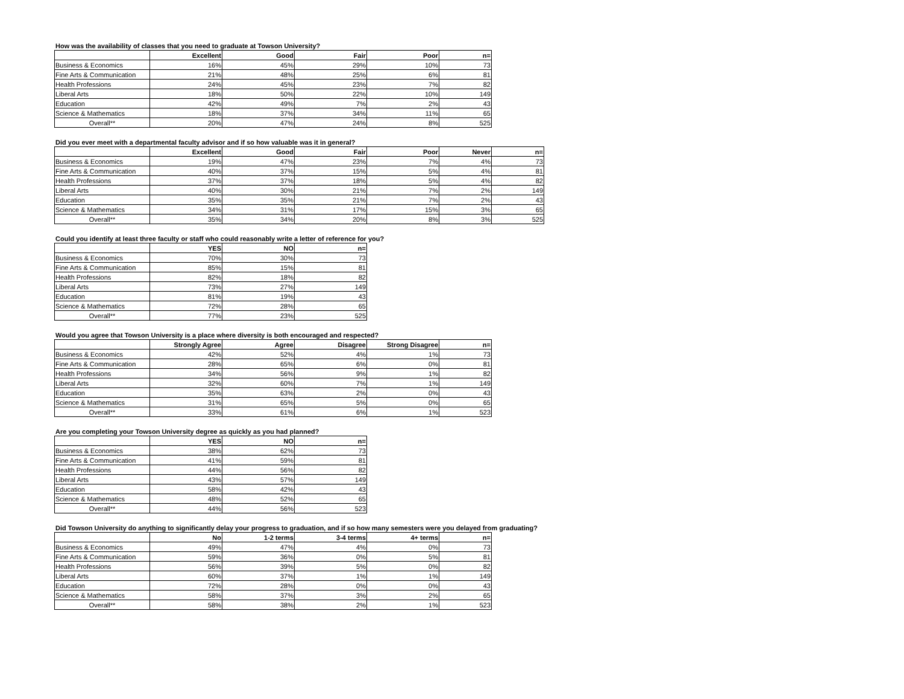How was the availability of classes that you need to graduate at Towson University?
| | Excellent | Good | Fair | Poor | n= |
| --- | --- | --- | --- | --- | --- |
| Business & Economics | 16% | 45% | 29% | 10% | 73 |
| Fine Arts & Communication | 21% | 48% | 25% | 6% | 81 |
| Health Professions | 24% | 45% | 23% | 7% | 82 |
| Liberal Arts | 18% | 50% | 22% | 10% | 149 |
| Education | 42% | 49% | 7% | 2% | 43 |
| Science & Mathematics | 18% | 37% | 34% | 11% | 65 |
| Overall** | 20% | 47% | 24% | 8% | 525 |
Did you ever meet with a departmental faculty advisor and if so how valuable was it in general?
| | Excellent | Good | Fair | Poor | Never | n= |
| --- | --- | --- | --- | --- | --- | --- |
| Business & Economics | 19% | 47% | 23% | 7% | 4% | 73 |
| Fine Arts & Communication | 40% | 37% | 15% | 5% | 4% | 81 |
| Health Professions | 37% | 37% | 18% | 5% | 4% | 82 |
| Liberal Arts | 40% | 30% | 21% | 7% | 2% | 149 |
| Education | 35% | 35% | 21% | 7% | 2% | 43 |
| Science & Mathematics | 34% | 31% | 17% | 15% | 3% | 65 |
| Overall** | 35% | 34% | 20% | 8% | 3% | 525 |
Could you identify at least three faculty or staff who could reasonably write a letter of reference for you?
| | YES | NO | n= |
| --- | --- | --- | --- |
| Business & Economics | 70% | 30% | 73 |
| Fine Arts & Communication | 85% | 15% | 81 |
| Health Professions | 82% | 18% | 82 |
| Liberal Arts | 73% | 27% | 149 |
| Education | 81% | 19% | 43 |
| Science & Mathematics | 72% | 28% | 65 |
| Overall** | 77% | 23% | 525 |
Would you agree that Towson University is a place where diversity is both encouraged and respected?
| | Strongly Agree | Agree | Disagree | Strong Disagree | n= |
| --- | --- | --- | --- | --- | --- |
| Business & Economics | 42% | 52% | 4% | 1% | 73 |
| Fine Arts & Communication | 28% | 65% | 6% | 0% | 81 |
| Health Professions | 34% | 56% | 9% | 1% | 82 |
| Liberal Arts | 32% | 60% | 7% | 1% | 149 |
| Education | 35% | 63% | 2% | 0% | 43 |
| Science & Mathematics | 31% | 65% | 5% | 0% | 65 |
| Overall** | 33% | 61% | 6% | 1% | 523 |
Are you completing your Towson University degree as quickly as you had planned?
| | YES | NO | n= |
| --- | --- | --- | --- |
| Business & Economics | 38% | 62% | 73 |
| Fine Arts & Communication | 41% | 59% | 81 |
| Health Professions | 44% | 56% | 82 |
| Liberal Arts | 43% | 57% | 149 |
| Education | 58% | 42% | 43 |
| Science & Mathematics | 48% | 52% | 65 |
| Overall** | 44% | 56% | 523 |
Did Towson University do anything to significantly delay your progress to graduation, and if so how many semesters were you delayed from graduating?
| | No | 1-2 terms | 3-4 terms | 4+ terms | n= |
| --- | --- | --- | --- | --- | --- |
| Business & Economics | 49% | 47% | 4% | 0% | 73 |
| Fine Arts & Communication | 59% | 36% | 0% | 5% | 81 |
| Health Professions | 56% | 39% | 5% | 0% | 82 |
| Liberal Arts | 60% | 37% | 1% | 1% | 149 |
| Education | 72% | 28% | 0% | 0% | 43 |
| Science & Mathematics | 58% | 37% | 3% | 2% | 65 |
| Overall** | 58% | 38% | 2% | 1% | 523 |